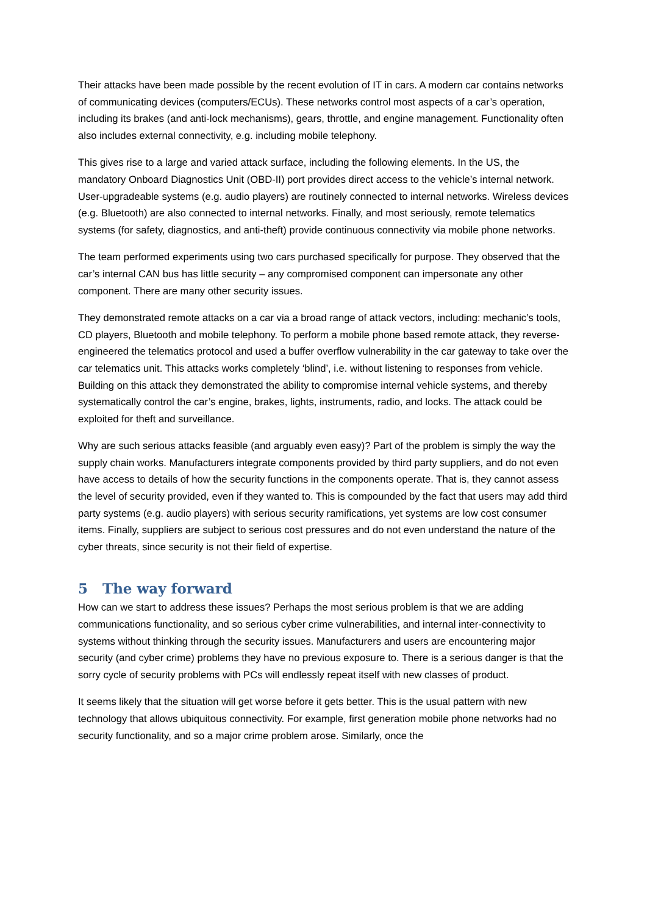Their attacks have been made possible by the recent evolution of IT in cars. A modern car contains networks of communicating devices (computers/ECUs). These networks control most aspects of a car’s operation, including its brakes (and anti-lock mechanisms), gears, throttle, and engine management. Functionality often also includes external connectivity, e.g. including mobile telephony.
This gives rise to a large and varied attack surface, including the following elements. In the US, the mandatory Onboard Diagnostics Unit (OBD-II) port provides direct access to the vehicle’s internal network. User-upgradeable systems (e.g. audio players) are routinely connected to internal networks. Wireless devices (e.g. Bluetooth) are also connected to internal networks. Finally, and most seriously, remote telematics systems (for safety, diagnostics, and anti-theft) provide continuous connectivity via mobile phone networks.
The team performed experiments using two cars purchased specifically for purpose. They observed that the car’s internal CAN bus has little security – any compromised component can impersonate any other component. There are many other security issues.
They demonstrated remote attacks on a car via a broad range of attack vectors, including: mechanic’s tools, CD players, Bluetooth and mobile telephony. To perform a mobile phone based remote attack, they reverse-engineered the telematics protocol and used a buffer overflow vulnerability in the car gateway to take over the car telematics unit. This attacks works completely ‘blind’, i.e. without listening to responses from vehicle. Building on this attack they demonstrated the ability to compromise internal vehicle systems, and thereby systematically control the car’s engine, brakes, lights, instruments, radio, and locks. The attack could be exploited for theft and surveillance.
Why are such serious attacks feasible (and arguably even easy)? Part of the problem is simply the way the supply chain works. Manufacturers integrate components provided by third party suppliers, and do not even have access to details of how the security functions in the components operate. That is, they cannot assess the level of security provided, even if they wanted to. This is compounded by the fact that users may add third party systems (e.g. audio players) with serious security ramifications, yet systems are low cost consumer items. Finally, suppliers are subject to serious cost pressures and do not even understand the nature of the cyber threats, since security is not their field of expertise.
5 The way forward
How can we start to address these issues? Perhaps the most serious problem is that we are adding communications functionality, and so serious cyber crime vulnerabilities, and internal inter-connectivity to systems without thinking through the security issues. Manufacturers and users are encountering major security (and cyber crime) problems they have no previous exposure to. There is a serious danger is that the sorry cycle of security problems with PCs will endlessly repeat itself with new classes of product.
It seems likely that the situation will get worse before it gets better. This is the usual pattern with new technology that allows ubiquitous connectivity. For example, first generation mobile phone networks had no security functionality, and so a major crime problem arose. Similarly, once the